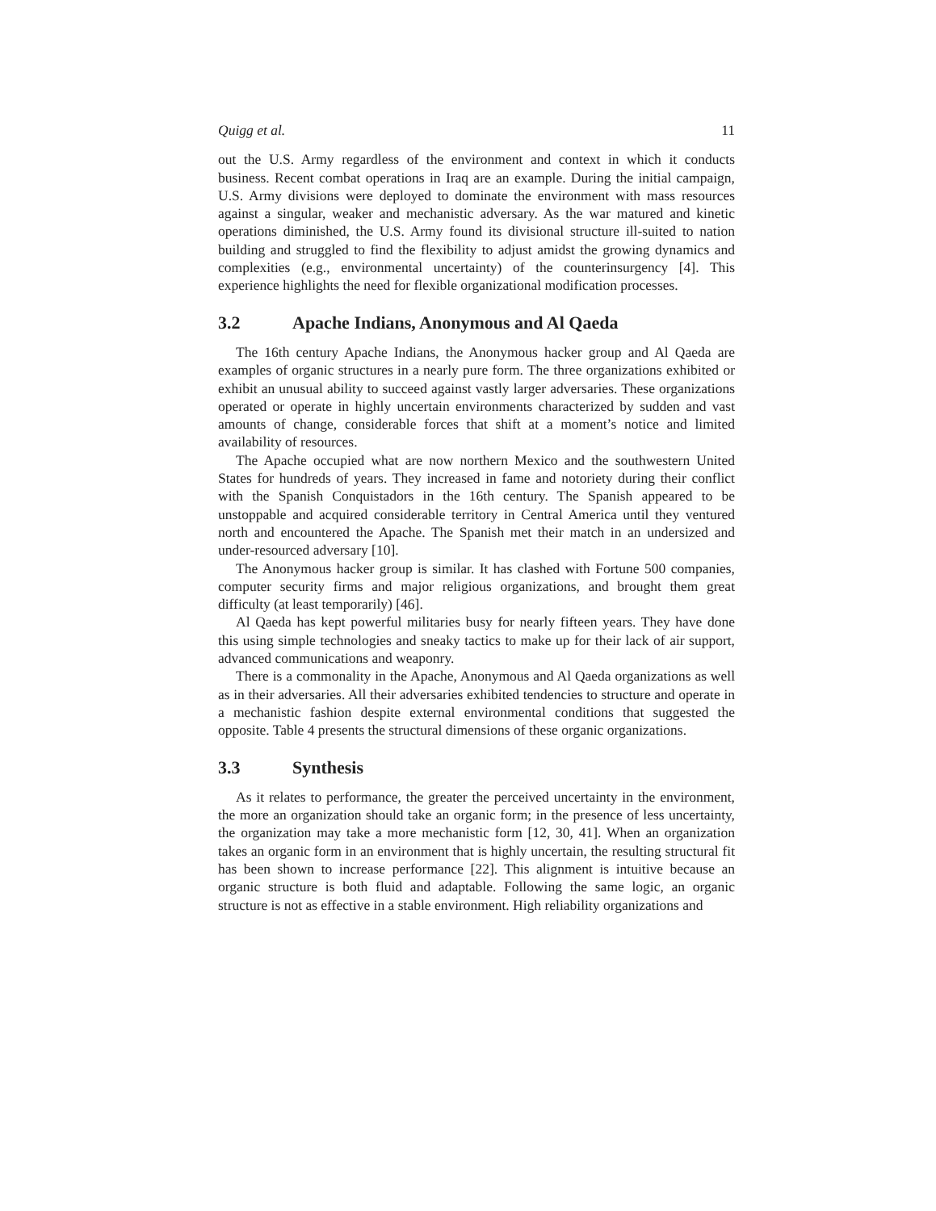Quigg et al. 11
out the U.S. Army regardless of the environment and context in which it conducts business. Recent combat operations in Iraq are an example. During the initial campaign, U.S. Army divisions were deployed to dominate the environment with mass resources against a singular, weaker and mechanistic adversary. As the war matured and kinetic operations diminished, the U.S. Army found its divisional structure ill-suited to nation building and struggled to find the flexibility to adjust amidst the growing dynamics and complexities (e.g., environmental uncertainty) of the counterinsurgency [4]. This experience highlights the need for flexible organizational modification processes.
3.2 Apache Indians, Anonymous and Al Qaeda
The 16th century Apache Indians, the Anonymous hacker group and Al Qaeda are examples of organic structures in a nearly pure form. The three organizations exhibited or exhibit an unusual ability to succeed against vastly larger adversaries. These organizations operated or operate in highly uncertain environments characterized by sudden and vast amounts of change, considerable forces that shift at a moment’s notice and limited availability of resources.
The Apache occupied what are now northern Mexico and the southwestern United States for hundreds of years. They increased in fame and notoriety during their conflict with the Spanish Conquistadors in the 16th century. The Spanish appeared to be unstoppable and acquired considerable territory in Central America until they ventured north and encountered the Apache. The Spanish met their match in an undersized and under-resourced adversary [10].
The Anonymous hacker group is similar. It has clashed with Fortune 500 companies, computer security firms and major religious organizations, and brought them great difficulty (at least temporarily) [46].
Al Qaeda has kept powerful militaries busy for nearly fifteen years. They have done this using simple technologies and sneaky tactics to make up for their lack of air support, advanced communications and weaponry.
There is a commonality in the Apache, Anonymous and Al Qaeda organizations as well as in their adversaries. All their adversaries exhibited tendencies to structure and operate in a mechanistic fashion despite external environmental conditions that suggested the opposite. Table 4 presents the structural dimensions of these organic organizations.
3.3 Synthesis
As it relates to performance, the greater the perceived uncertainty in the environment, the more an organization should take an organic form; in the presence of less uncertainty, the organization may take a more mechanistic form [12, 30, 41]. When an organization takes an organic form in an environment that is highly uncertain, the resulting structural fit has been shown to increase performance [22]. This alignment is intuitive because an organic structure is both fluid and adaptable. Following the same logic, an organic structure is not as effective in a stable environment. High reliability organizations and